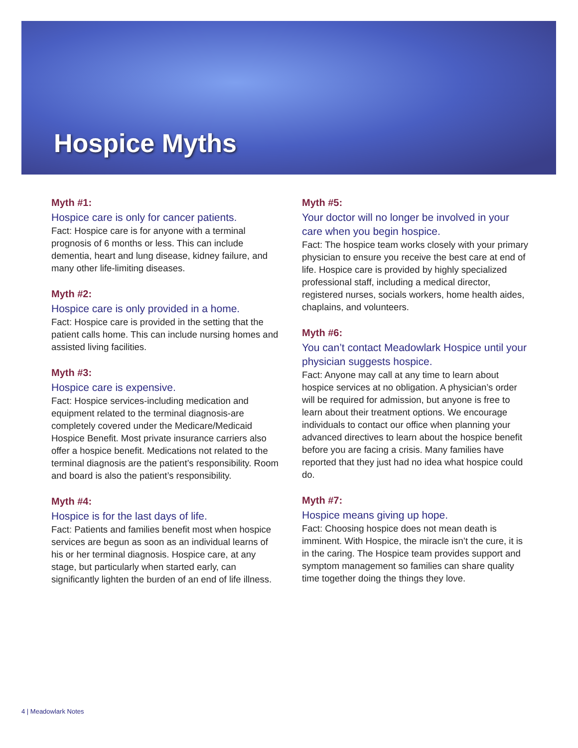Hospice Myths
Myth #1:
Hospice care is only for cancer patients.
Fact: Hospice care is for anyone with a terminal prognosis of 6 months or less. This can include dementia, heart and lung disease, kidney failure, and many other life-limiting diseases.
Myth #2:
Hospice care is only provided in a home.
Fact: Hospice care is provided in the setting that the patient calls home. This can include nursing homes and assisted living facilities.
Myth #3:
Hospice care is expensive.
Fact: Hospice services-including medication and equipment related to the terminal diagnosis-are completely covered under the Medicare/Medicaid Hospice Benefit. Most private insurance carriers also offer a hospice benefit. Medications not related to the terminal diagnosis are the patient’s responsibility. Room and board is also the patient’s responsibility.
Myth #4:
Hospice is for the last days of life.
Fact: Patients and families benefit most when hospice services are begun as soon as an individual learns of his or her terminal diagnosis. Hospice care, at any stage, but particularly when started early, can significantly lighten the burden of an end of life illness.
Myth #5:
Your doctor will no longer be involved in your care when you begin hospice.
Fact: The hospice team works closely with your primary physician to ensure you receive the best care at end of life. Hospice care is provided by highly specialized professional staff, including a medical director, registered nurses, socials workers, home health aides, chaplains, and volunteers.
Myth #6:
You can’t contact Meadowlark Hospice until your physician suggests hospice.
Fact: Anyone may call at any time to learn about hospice services at no obligation. A physician’s order will be required for admission, but anyone is free to learn about their treatment options. We encourage individuals to contact our office when planning your advanced directives to learn about the hospice benefit before you are facing a crisis. Many families have reported that they just had no idea what hospice could do.
Myth #7:
Hospice means giving up hope.
Fact: Choosing hospice does not mean death is imminent. With Hospice, the miracle isn’t the cure, it is in the caring. The Hospice team provides support and symptom management so families can share quality time together doing the things they love.
4 | Meadowlark Notes